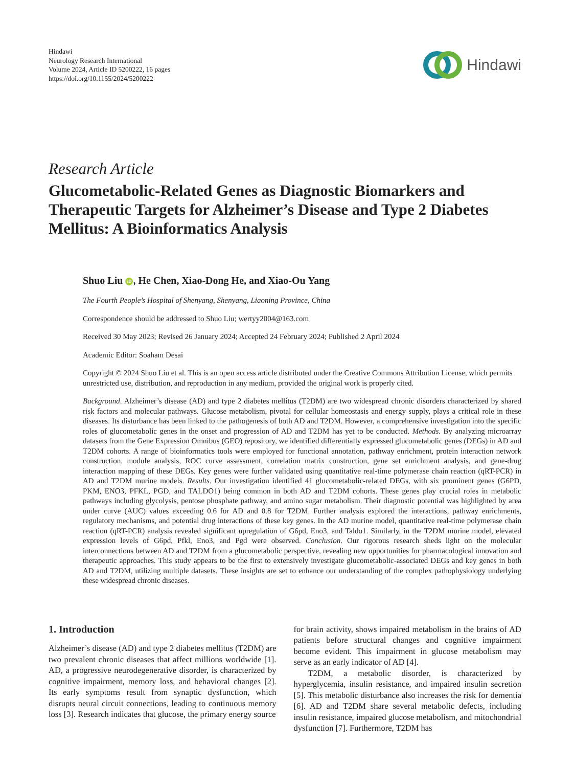Hindawi
Neurology Research International
Volume 2024, Article ID 5200222, 16 pages
https://doi.org/10.1155/2024/5200222
Hindawi
Research Article
Glucometabolic-Related Genes as Diagnostic Biomarkers and Therapeutic Targets for Alzheimer’s Disease and Type 2 Diabetes Mellitus: A Bioinformatics Analysis
Shuo Liu iD, He Chen, Xiao-Dong He, and Xiao-Ou Yang
The Fourth People’s Hospital of Shenyang, Shenyang, Liaoning Province, China
Correspondence should be addressed to Shuo Liu; wertyy2004@163.com
Received 30 May 2023; Revised 26 January 2024; Accepted 24 February 2024; Published 2 April 2024
Academic Editor: Soaham Desai
Copyright © 2024 Shuo Liu et al. This is an open access article distributed under the Creative Commons Attribution License, which permits unrestricted use, distribution, and reproduction in any medium, provided the original work is properly cited.
Background. Alzheimer’s disease (AD) and type 2 diabetes mellitus (T2DM) are two widespread chronic disorders characterized by shared risk factors and molecular pathways. Glucose metabolism, pivotal for cellular homeostasis and energy supply, plays a critical role in these diseases. Its disturbance has been linked to the pathogenesis of both AD and T2DM. However, a comprehensive investigation into the specific roles of glucometabolic genes in the onset and progression of AD and T2DM has yet to be conducted. Methods. By analyzing microarray datasets from the Gene Expression Omnibus (GEO) repository, we identified differentially expressed glucometabolic genes (DEGs) in AD and T2DM cohorts. A range of bioinformatics tools were employed for functional annotation, pathway enrichment, protein interaction network construction, module analysis, ROC curve assessment, correlation matrix construction, gene set enrichment analysis, and gene-drug interaction mapping of these DEGs. Key genes were further validated using quantitative real-time polymerase chain reaction (qRT-PCR) in AD and T2DM murine models. Results. Our investigation identified 41 glucometabolic-related DEGs, with six prominent genes (G6PD, PKM, ENO3, PFKL, PGD, and TALDO1) being common in both AD and T2DM cohorts. These genes play crucial roles in metabolic pathways including glycolysis, pentose phosphate pathway, and amino sugar metabolism. Their diagnostic potential was highlighted by area under curve (AUC) values exceeding 0.6 for AD and 0.8 for T2DM. Further analysis explored the interactions, pathway enrichments, regulatory mechanisms, and potential drug interactions of these key genes. In the AD murine model, quantitative real-time polymerase chain reaction (qRT-PCR) analysis revealed significant upregulation of G6pd, Eno3, and Taldo1. Similarly, in the T2DM murine model, elevated expression levels of G6pd, Pfkl, Eno3, and Pgd were observed. Conclusion. Our rigorous research sheds light on the molecular interconnections between AD and T2DM from a glucometabolic perspective, revealing new opportunities for pharmacological innovation and therapeutic approaches. This study appears to be the first to extensively investigate glucometabolic-associated DEGs and key genes in both AD and T2DM, utilizing multiple datasets. These insights are set to enhance our understanding of the complex pathophysiology underlying these widespread chronic diseases.
1. Introduction
Alzheimer’s disease (AD) and type 2 diabetes mellitus (T2DM) are two prevalent chronic diseases that affect millions worldwide [1]. AD, a progressive neurodegenerative disorder, is characterized by cognitive impairment, memory loss, and behavioral changes [2]. Its early symptoms result from synaptic dysfunction, which disrupts neural circuit connections, leading to continuous memory loss [3]. Research indicates that glucose, the primary energy source
for brain activity, shows impaired metabolism in the brains of AD patients before structural changes and cognitive impairment become evident. This impairment in glucose metabolism may serve as an early indicator of AD [4].
T2DM, a metabolic disorder, is characterized by hyperglycemia, insulin resistance, and impaired insulin secretion [5]. This metabolic disturbance also increases the risk for dementia [6]. AD and T2DM share several metabolic defects, including insulin resistance, impaired glucose metabolism, and mitochondrial dysfunction [7]. Furthermore, T2DM has